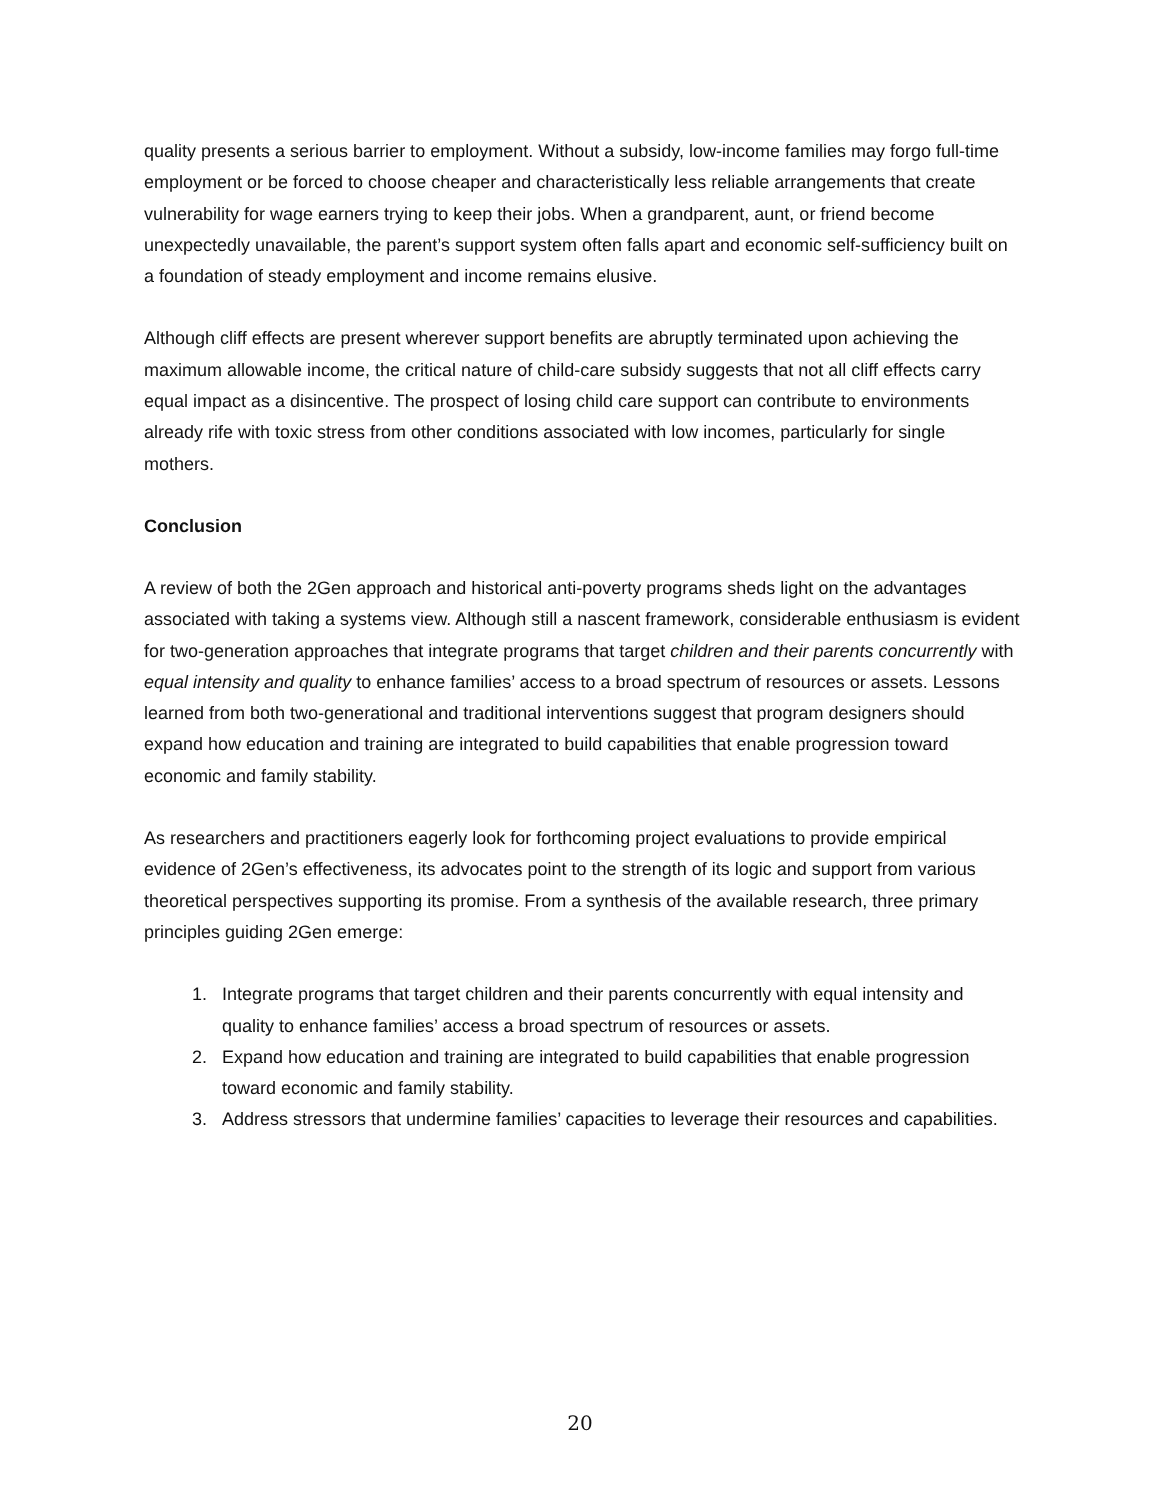quality presents a serious barrier to employment. Without a subsidy, low-income families may forgo full-time employment or be forced to choose cheaper and characteristically less reliable arrangements that create vulnerability for wage earners trying to keep their jobs. When a grandparent, aunt, or friend become unexpectedly unavailable, the parent’s support system often falls apart and economic self-sufficiency built on a foundation of steady employment and income remains elusive.
Although cliff effects are present wherever support benefits are abruptly terminated upon achieving the maximum allowable income, the critical nature of child-care subsidy suggests that not all cliff effects carry equal impact as a disincentive. The prospect of losing child care support can contribute to environments already rife with toxic stress from other conditions associated with low incomes, particularly for single mothers.
Conclusion
A review of both the 2Gen approach and historical anti-poverty programs sheds light on the advantages associated with taking a systems view. Although still a nascent framework, considerable enthusiasm is evident for two-generation approaches that integrate programs that target children and their parents concurrently with equal intensity and quality to enhance families’ access to a broad spectrum of resources or assets. Lessons learned from both two-generational and traditional interventions suggest that program designers should expand how education and training are integrated to build capabilities that enable progression toward economic and family stability.
As researchers and practitioners eagerly look for forthcoming project evaluations to provide empirical evidence of 2Gen’s effectiveness, its advocates point to the strength of its logic and support from various theoretical perspectives supporting its promise. From a synthesis of the available research, three primary principles guiding 2Gen emerge:
1. Integrate programs that target children and their parents concurrently with equal intensity and quality to enhance families’ access a broad spectrum of resources or assets.
2. Expand how education and training are integrated to build capabilities that enable progression toward economic and family stability.
3. Address stressors that undermine families’ capacities to leverage their resources and capabilities.
20